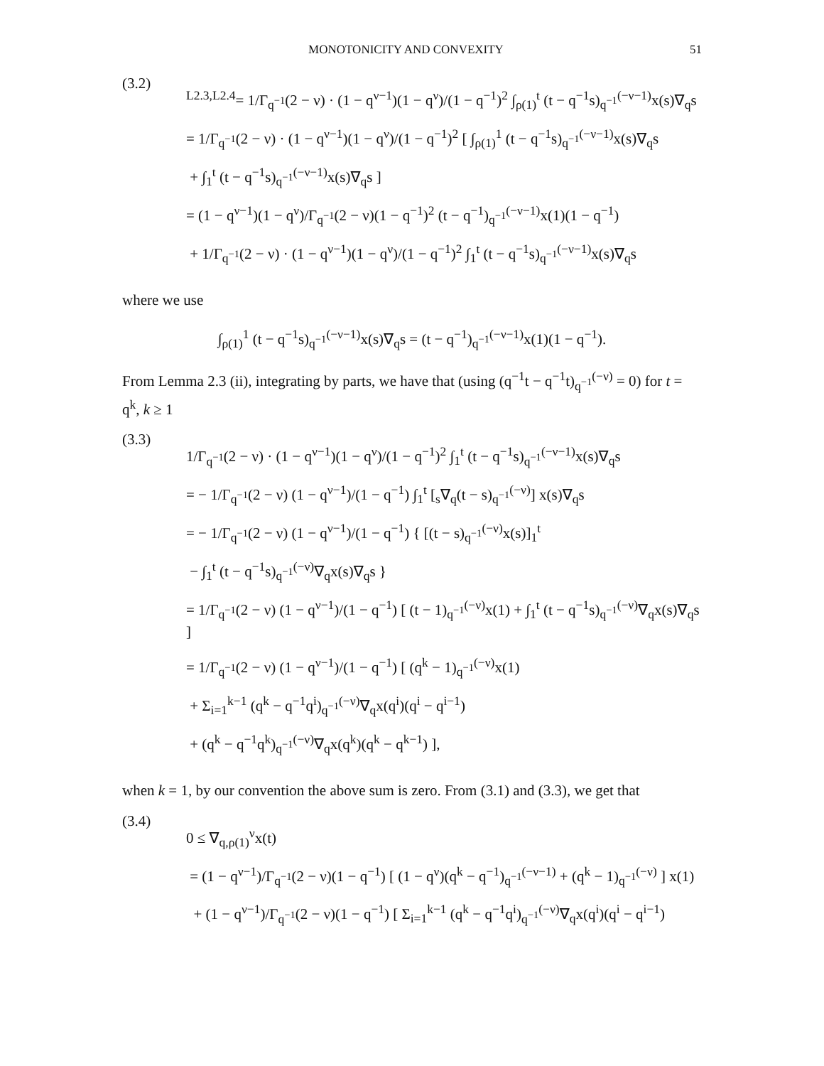MONOTONICITY AND CONVEXITY 51
(3.2)
<sup>L2.3,L2.4</sup>= 1/Γ<sub>q<sup>−1</sup></sub>(2 − ν) · (1 − q<sup>ν−1</sup>)(1 − q<sup>ν</sup>)/(1 − q<sup>−1</sup>)<sup>2</sup> ∫<sub>ρ(1)</sub><sup>t</sup> (t − q<sup>−1</sup>s)<sub>q<sup>−1</sup></sub><sup>(−ν−1)</sup>x(s)∇<sub>q</sub>s
= 1/Γ<sub>q<sup>−1</sup></sub>(2 − ν) · (1 − q<sup>ν−1</sup>)(1 − q<sup>ν</sup>)/(1 − q<sup>−1</sup>)<sup>2</sup> [ ∫<sub>ρ(1)</sub><sup>1</sup> (t − q<sup>−1</sup>s)<sub>q<sup>−1</sup></sub><sup>(−ν−1)</sup>x(s)∇<sub>q</sub>s
+ ∫<sub>1</sub><sup>t</sup> (t − q<sup>−1</sup>s)<sub>q<sup>−1</sup></sub><sup>(−ν−1)</sup>x(s)∇<sub>q</sub>s ]
= (1 − q<sup>ν−1</sup>)(1 − q<sup>ν</sup>)/Γ<sub>q<sup>−1</sup></sub>(2 − ν)(1 − q<sup>−1</sup>)<sup>2</sup> (t − q<sup>−1</sup>)<sub>q<sup>−1</sup></sub><sup>(−ν−1)</sup>x(1)(1 − q<sup>−1</sup>)
+ 1/Γ<sub>q<sup>−1</sup></sub>(2 − ν) · (1 − q<sup>ν−1</sup>)(1 − q<sup>ν</sup>)/(1 − q<sup>−1</sup>)<sup>2</sup> ∫<sub>1</sub><sup>t</sup> (t − q<sup>−1</sup>s)<sub>q<sup>−1</sup></sub><sup>(−ν−1)</sup>x(s)∇<sub>q</sub>s
where we use
∫<sub>ρ(1)</sub><sup>1</sup> (t − q<sup>−1</sup>s)<sub>q<sup>−1</sup></sub><sup>(−ν−1)</sup>x(s)∇<sub>q</sub>s = (t − q<sup>−1</sup>)<sub>q<sup>−1</sup></sub><sup>(−ν−1)</sup>x(1)(1 − q<sup>−1</sup>).
From Lemma 2.3 (ii), integrating by parts, we have that (using (q<sup>−1</sup>t − q<sup>−1</sup>t)<sub>q<sup>−1</sup></sub><sup>(−ν)</sup> = 0) for t = q<sup>k</sup>, k ≥ 1
(3.3)
1/Γ<sub>q<sup>−1</sup></sub>(2 − ν) · (1 − q<sup>ν−1</sup>)(1 − q<sup>ν</sup>)/(1 − q<sup>−1</sup>)<sup>2</sup> ∫<sub>1</sub><sup>t</sup> (t − q<sup>−1</sup>s)<sub>q<sup>−1</sup></sub><sup>(−ν−1)</sup>x(s)∇<sub>q</sub>s
= − 1/Γ<sub>q<sup>−1</sup></sub>(2 − ν) (1 − q<sup>ν−1</sup>)/(1 − q<sup>−1</sup>) ∫<sub>1</sub><sup>t</sup> [<sub>s</sub>∇<sub>q</sub>(t − s)<sub>q<sup>−1</sup></sub><sup>(−ν)</sup>] x(s)∇<sub>q</sub>s
= − 1/Γ<sub>q<sup>−1</sup></sub>(2 − ν) (1 − q<sup>ν−1</sup>)/(1 − q<sup>−1</sup>) { [(t − s)<sub>q<sup>−1</sup></sub><sup>(−ν)</sup>x(s)]<sub>1</sub><sup>t</sup>
− ∫<sub>1</sub><sup>t</sup> (t − q<sup>−1</sup>s)<sub>q<sup>−1</sup></sub><sup>(−ν)</sup>∇<sub>q</sub>x(s)∇<sub>q</sub>s }
= 1/Γ<sub>q<sup>−1</sup></sub>(2 − ν) (1 − q<sup>ν−1</sup>)/(1 − q<sup>−1</sup>) [ (t − 1)<sub>q<sup>−1</sup></sub><sup>(−ν)</sup>x(1) + ∫<sub>1</sub><sup>t</sup> (t − q<sup>−1</sup>s)<sub>q<sup>−1</sup></sub><sup>(−ν)</sup>∇<sub>q</sub>x(s)∇<sub>q</sub>s ]
= 1/Γ<sub>q<sup>−1</sup></sub>(2 − ν) (1 − q<sup>ν−1</sup>)/(1 − q<sup>−1</sup>) [ (q<sup>k</sup> − 1)<sub>q<sup>−1</sup></sub><sup>(−ν)</sup>x(1)
+ Σ<sub>i=1</sub><sup>k−1</sup> (q<sup>k</sup> − q<sup>−1</sup>q<sup>i</sup>)<sub>q<sup>−1</sup></sub><sup>(−ν)</sup>∇<sub>q</sub>x(q<sup>i</sup>)(q<sup>i</sup> − q<sup>i−1</sup>)
+ (q<sup>k</sup> − q<sup>−1</sup>q<sup>k</sup>)<sub>q<sup>−1</sup></sub><sup>(−ν)</sup>∇<sub>q</sub>x(q<sup>k</sup>)(q<sup>k</sup> − q<sup>k−1</sup>) ],
when k = 1, by our convention the above sum is zero. From (3.1) and (3.3), we get that
(3.4)
0 ≤ ∇<sub>q,ρ(1)</sub><sup>ν</sup>x(t)
= (1 − q<sup>ν−1</sup>)/Γ<sub>q<sup>−1</sup></sub>(2 − ν)(1 − q<sup>−1</sup>) [ (1 − q<sup>ν</sup>)(q<sup>k</sup> − q<sup>−1</sup>)<sub>q<sup>−1</sup></sub><sup>(−ν−1)</sup> + (q<sup>k</sup> − 1)<sub>q<sup>−1</sup></sub><sup>(−ν)</sup> ] x(1)
+ (1 − q<sup>ν−1</sup>)/Γ<sub>q<sup>−1</sup></sub>(2 − ν)(1 − q<sup>−1</sup>) [ Σ<sub>i=1</sub><sup>k−1</sup> (q<sup>k</sup> − q<sup>−1</sup>q<sup>i</sup>)<sub>q<sup>−1</sup></sub><sup>(−ν)</sup>∇<sub>q</sub>x(q<sup>i</sup>)(q<sup>i</sup> − q<sup>i−1</sup>)